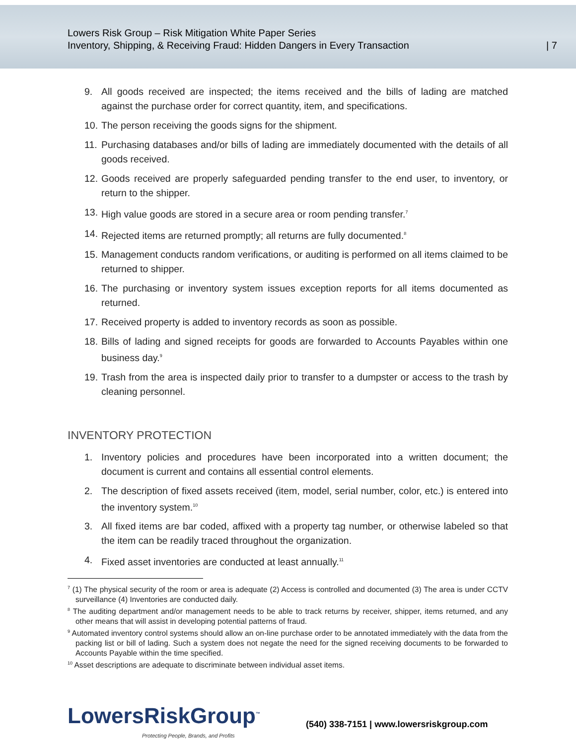Lowers Risk Group – Risk Mitigation White Paper Series
Inventory, Shipping, & Receiving Fraud: Hidden Dangers in Every Transaction
| 7
9. All goods received are inspected; the items received and the bills of lading are matched against the purchase order for correct quantity, item, and specifications.
10. The person receiving the goods signs for the shipment.
11. Purchasing databases and/or bills of lading are immediately documented with the details of all goods received.
12. Goods received are properly safeguarded pending transfer to the end user, to inventory, or return to the shipper.
13. High value goods are stored in a secure area or room pending transfer.<sup>7</sup>
14. Rejected items are returned promptly; all returns are fully documented.<sup>8</sup>
15. Management conducts random verifications, or auditing is performed on all items claimed to be returned to shipper.
16. The purchasing or inventory system issues exception reports for all items documented as returned.
17. Received property is added to inventory records as soon as possible.
18. Bills of lading and signed receipts for goods are forwarded to Accounts Payables within one business day.<sup>9</sup>
19. Trash from the area is inspected daily prior to transfer to a dumpster or access to the trash by cleaning personnel.
INVENTORY PROTECTION
1. Inventory policies and procedures have been incorporated into a written document; the document is current and contains all essential control elements.
2. The description of fixed assets received (item, model, serial number, color, etc.) is entered into the inventory system.<sup>10</sup>
3. All fixed items are bar coded, affixed with a property tag number, or otherwise labeled so that the item can be readily traced throughout the organization.
4. Fixed asset inventories are conducted at least annually.<sup>11</sup>
<sup>7</sup> (1) The physical security of the room or area is adequate (2) Access is controlled and documented (3) The area is under CCTV surveillance (4) Inventories are conducted daily.
<sup>8</sup> The auditing department and/or management needs to be able to track returns by receiver, shipper, items returned, and any other means that will assist in developing potential patterns of fraud.
<sup>9</sup> Automated inventory control systems should allow an on-line purchase order to be annotated immediately with the data from the packing list or bill of lading. Such a system does not negate the need for the signed receiving documents to be forwarded to Accounts Payable within the time specified.
<sup>10</sup> Asset descriptions are adequate to discriminate between individual asset items.
LowersRiskGroup<sup>™</sup>
Protecting People, Brands, and Profits
(540) 338-7151 | www.lowersriskgroup.com